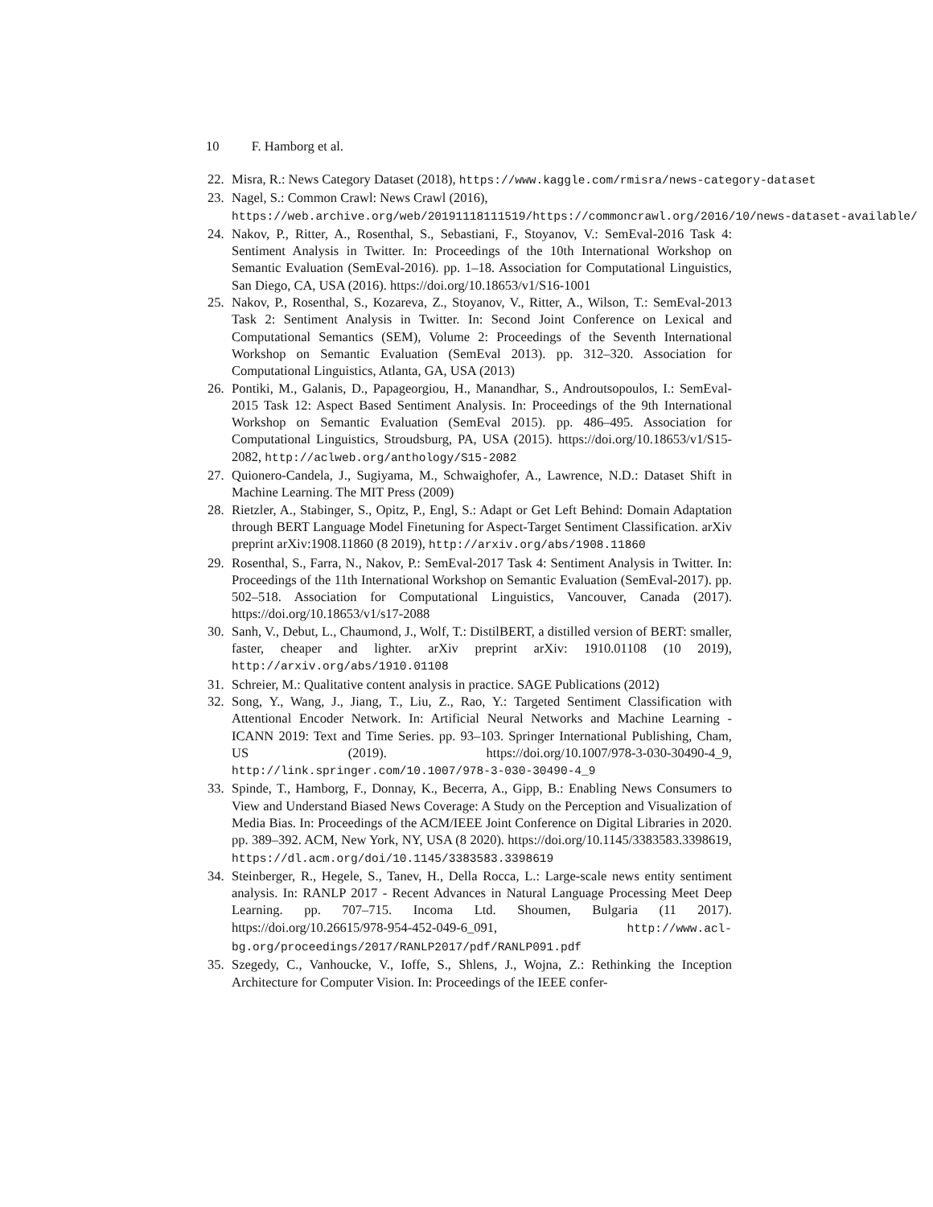10 F. Hamborg et al.
22. Misra, R.: News Category Dataset (2018), https://www.kaggle.com/rmisra/news-category-dataset
23. Nagel, S.: Common Crawl: News Crawl (2016),
https://web.archive.org/web/20191118111519/https://commoncrawl.org/2016/10/news-dataset-available/
24. Nakov, P., Ritter, A., Rosenthal, S., Sebastiani, F., Stoyanov, V.: SemEval-2016 Task 4: Sentiment Analysis in Twitter. In: Proceedings of the 10th International Workshop on Semantic Evaluation (SemEval-2016). pp. 1–18. Association for Computational Linguistics, San Diego, CA, USA (2016). https://doi.org/10.18653/v1/S16-1001
25. Nakov, P., Rosenthal, S., Kozareva, Z., Stoyanov, V., Ritter, A., Wilson, T.: SemEval-2013 Task 2: Sentiment Analysis in Twitter. In: Second Joint Conference on Lexical and Computational Semantics (SEM), Volume 2: Proceedings of the Seventh International Workshop on Semantic Evaluation (SemEval 2013). pp. 312–320. Association for Computational Linguistics, Atlanta, GA, USA (2013)
26. Pontiki, M., Galanis, D., Papageorgiou, H., Manandhar, S., Androutsopoulos, I.: SemEval-2015 Task 12: Aspect Based Sentiment Analysis. In: Proceedings of the 9th International Workshop on Semantic Evaluation (SemEval 2015). pp. 486–495. Association for Computational Linguistics, Stroudsburg, PA, USA (2015). https://doi.org/10.18653/v1/S15-2082, http://aclweb.org/anthology/S15-2082
27. Quionero-Candela, J., Sugiyama, M., Schwaighofer, A., Lawrence, N.D.: Dataset Shift in Machine Learning. The MIT Press (2009)
28. Rietzler, A., Stabinger, S., Opitz, P., Engl, S.: Adapt or Get Left Behind: Domain Adaptation through BERT Language Model Finetuning for Aspect-Target Sentiment Classification. arXiv preprint arXiv:1908.11860 (8 2019), http://arxiv.org/abs/1908.11860
29. Rosenthal, S., Farra, N., Nakov, P.: SemEval-2017 Task 4: Sentiment Analysis in Twitter. In: Proceedings of the 11th International Workshop on Semantic Evaluation (SemEval-2017). pp. 502–518. Association for Computational Linguistics, Vancouver, Canada (2017). https://doi.org/10.18653/v1/s17-2088
30. Sanh, V., Debut, L., Chaumond, J., Wolf, T.: DistilBERT, a distilled version of BERT: smaller, faster, cheaper and lighter. arXiv preprint arXiv: 1910.01108 (10 2019), http://arxiv.org/abs/1910.01108
31. Schreier, M.: Qualitative content analysis in practice. SAGE Publications (2012)
32. Song, Y., Wang, J., Jiang, T., Liu, Z., Rao, Y.: Targeted Sentiment Classification with Attentional Encoder Network. In: Artificial Neural Networks and Machine Learning - ICANN 2019: Text and Time Series. pp. 93–103. Springer International Publishing, Cham, US (2019). https://doi.org/10.1007/978-3-030-30490-4_9, http://link.springer.com/10.1007/978-3-030-30490-4_9
33. Spinde, T., Hamborg, F., Donnay, K., Becerra, A., Gipp, B.: Enabling News Consumers to View and Understand Biased News Coverage: A Study on the Perception and Visualization of Media Bias. In: Proceedings of the ACM/IEEE Joint Conference on Digital Libraries in 2020. pp. 389–392. ACM, New York, NY, USA (8 2020). https://doi.org/10.1145/3383583.3398619, https://dl.acm.org/doi/10.1145/3383583.3398619
34. Steinberger, R., Hegele, S., Tanev, H., Della Rocca, L.: Large-scale news entity sentiment analysis. In: RANLP 2017 - Recent Advances in Natural Language Processing Meet Deep Learning. pp. 707–715. Incoma Ltd. Shoumen, Bulgaria (11 2017). https://doi.org/10.26615/978-954-452-049-6_091, http://www.acl-bg.org/proceedings/2017/RANLP2017/pdf/RANLP091.pdf
35. Szegedy, C., Vanhoucke, V., Ioffe, S., Shlens, J., Wojna, Z.: Rethinking the Inception Architecture for Computer Vision. In: Proceedings of the IEEE confer-